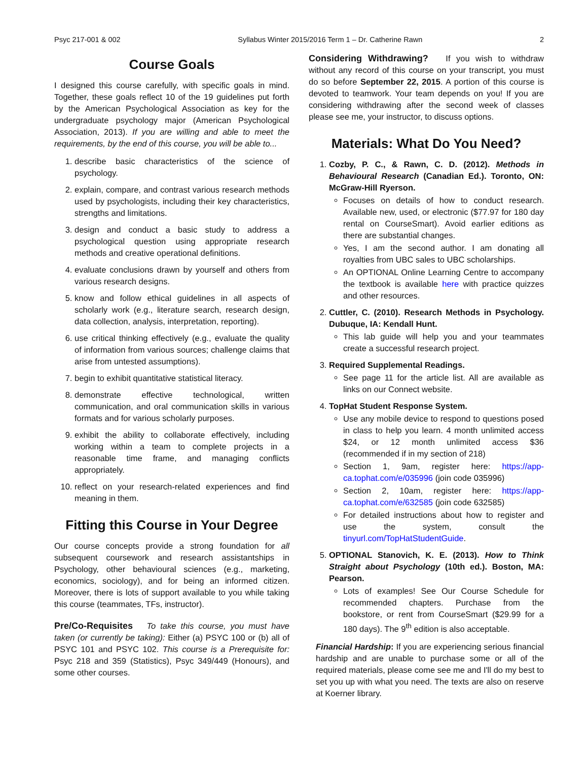Psyc 217-001 & 002 Syllabus Winter 2015/2016 Term 1 – Dr. Catherine Rawn 2
Course Goals
I designed this course carefully, with specific goals in mind. Together, these goals reflect 10 of the 19 guidelines put forth by the American Psychological Association as key for the undergraduate psychology major (American Psychological Association, 2013). If you are willing and able to meet the requirements, by the end of this course, you will be able to...
1. describe basic characteristics of the science of psychology.
2. explain, compare, and contrast various research methods used by psychologists, including their key characteristics, strengths and limitations.
3. design and conduct a basic study to address a psychological question using appropriate research methods and creative operational definitions.
4. evaluate conclusions drawn by yourself and others from various research designs.
5. know and follow ethical guidelines in all aspects of scholarly work (e.g., literature search, research design, data collection, analysis, interpretation, reporting).
6. use critical thinking effectively (e.g., evaluate the quality of information from various sources; challenge claims that arise from untested assumptions).
7. begin to exhibit quantitative statistical literacy.
8. demonstrate effective technological, written communication, and oral communication skills in various formats and for various scholarly purposes.
9. exhibit the ability to collaborate effectively, including working within a team to complete projects in a reasonable time frame, and managing conflicts appropriately.
10. reflect on your research-related experiences and find meaning in them.
Fitting this Course in Your Degree
Our course concepts provide a strong foundation for all subsequent coursework and research assistantships in Psychology, other behavioural sciences (e.g., marketing, economics, sociology), and for being an informed citizen. Moreover, there is lots of support available to you while taking this course (teammates, TFs, instructor).
Pre/Co-Requisites To take this course, you must have taken (or currently be taking): Either (a) PSYC 100 or (b) all of PSYC 101 and PSYC 102. This course is a Prerequisite for: Psyc 218 and 359 (Statistics), Psyc 349/449 (Honours), and some other courses.
Considering Withdrawing? If you wish to withdraw without any record of this course on your transcript, you must do so before September 22, 2015. A portion of this course is devoted to teamwork. Your team depends on you! If you are considering withdrawing after the second week of classes please see me, your instructor, to discuss options.
Materials: What Do You Need?
1. Cozby, P. C., & Rawn, C. D. (2012). Methods in Behavioural Research (Canadian Ed.). Toronto, ON: McGraw-Hill Ryerson.
Focuses on details of how to conduct research. Available new, used, or electronic ($77.97 for 180 day rental on CourseSmart). Avoid earlier editions as there are substantial changes.
Yes, I am the second author. I am donating all royalties from UBC sales to UBC scholarships.
An OPTIONAL Online Learning Centre to accompany the textbook is available here with practice quizzes and other resources.
2. Cuttler, C. (2010). Research Methods in Psychology. Dubuque, IA: Kendall Hunt.
This lab guide will help you and your teammates create a successful research project.
3. Required Supplemental Readings.
See page 11 for the article list. All are available as links on our Connect website.
4. TopHat Student Response System.
Use any mobile device to respond to questions posed in class to help you learn. 4 month unlimited access $24, or 12 month unlimited access $36 (recommended if in my section of 218)
Section 1, 9am, register here: https://app-ca.tophat.com/e/035996 (join code 035996)
Section 2, 10am, register here: https://app-ca.tophat.com/e/632585 (join code 632585)
For detailed instructions about how to register and use the system, consult the tinyurl.com/TopHatStudentGuide.
5. OPTIONAL Stanovich, K. E. (2013). How to Think Straight about Psychology (10th ed.). Boston, MA: Pearson.
Lots of examples! See Our Course Schedule for recommended chapters. Purchase from the bookstore, or rent from CourseSmart ($29.99 for a 180 days). The 9<sup>th</sup> edition is also acceptable.
Financial Hardship: If you are experiencing serious financial hardship and are unable to purchase some or all of the required materials, please come see me and I'll do my best to set you up with what you need. The texts are also on reserve at Koerner library.